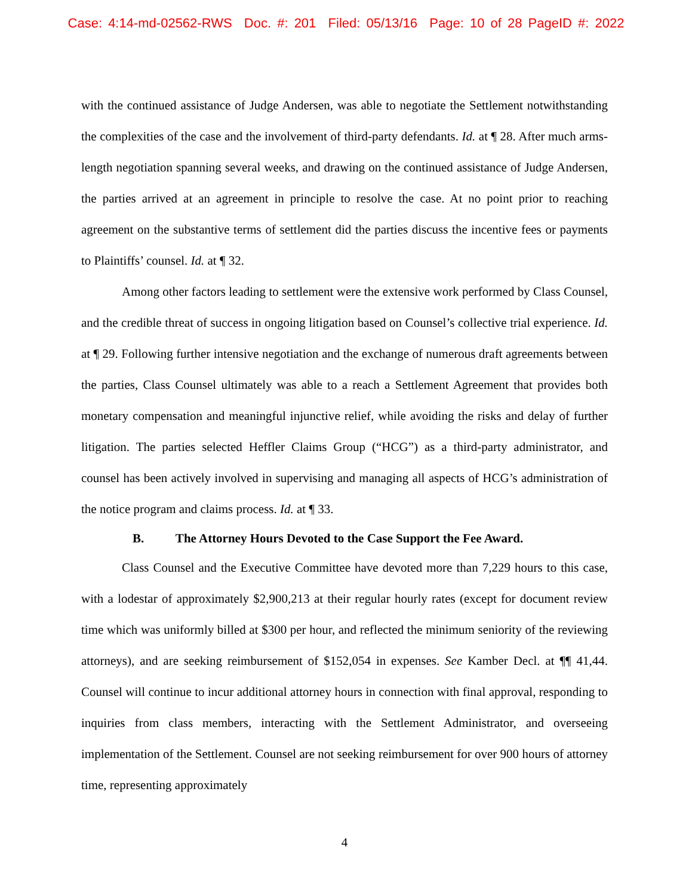Case: 4:14-md-02562-RWS Doc. #: 201 Filed: 05/13/16 Page: 10 of 28 PageID #: 2022
with the continued assistance of Judge Andersen, was able to negotiate the Settlement notwithstanding the complexities of the case and the involvement of third-party defendants. Id. at ¶ 28. After much arms-length negotiation spanning several weeks, and drawing on the continued assistance of Judge Andersen, the parties arrived at an agreement in principle to resolve the case. At no point prior to reaching agreement on the substantive terms of settlement did the parties discuss the incentive fees or payments to Plaintiffs’ counsel. Id. at ¶ 32.
Among other factors leading to settlement were the extensive work performed by Class Counsel, and the credible threat of success in ongoing litigation based on Counsel’s collective trial experience. Id. at ¶ 29. Following further intensive negotiation and the exchange of numerous draft agreements between the parties, Class Counsel ultimately was able to a reach a Settlement Agreement that provides both monetary compensation and meaningful injunctive relief, while avoiding the risks and delay of further litigation. The parties selected Heffler Claims Group (“HCG”) as a third-party administrator, and counsel has been actively involved in supervising and managing all aspects of HCG’s administration of the notice program and claims process. Id. at ¶ 33.
B. The Attorney Hours Devoted to the Case Support the Fee Award.
Class Counsel and the Executive Committee have devoted more than 7,229 hours to this case, with a lodestar of approximately $2,900,213 at their regular hourly rates (except for document review time which was uniformly billed at $300 per hour, and reflected the minimum seniority of the reviewing attorneys), and are seeking reimbursement of $152,054 in expenses. See Kamber Decl. at ¶¶ 41,44. Counsel will continue to incur additional attorney hours in connection with final approval, responding to inquiries from class members, interacting with the Settlement Administrator, and overseeing implementation of the Settlement. Counsel are not seeking reimbursement for over 900 hours of attorney time, representing approximately
4